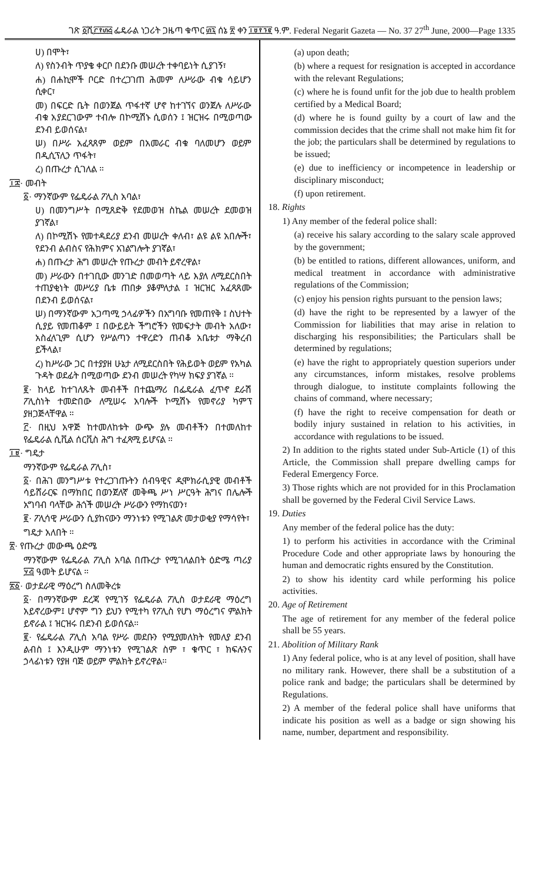ገጽ ፩ሺ፫፻፴፭ ፌዴራል ነጋሪት ጋዜጣ ቁጥር ፴፯ ሰኔ ፳ ቀን ፲፱፻፺፪ ዓ.ም. Federal Negarit Gazeta — No. 37 27<sup>th</sup> June, 2000—Page 1335
ሀ) በሞት፣
ለ) የስንብት ጥያቄ ቀርቦ በደንቡ መሠረት ተቀባይነት ሲያገኝ፣
ሐ) በሐኪሞች ቦርድ በተረጋገጠ ሕመም ለሥራው ብቁ ሳይሆን ሲቀር፣
መ) በፍርድ ቤት በወንጀል ጥፋተኛ ሆኖ ከተገኘና ወንጀሉ ለሥራው ብቁ አያደርገውም ተብሎ በኮሚሽኑ ሲወሰን ፤ ዝርዝሩ በሚወጣው ደንብ ይወሰናል፣
ሠ) በሥራ አፈጻጸም ወይም በአመራር ብቁ ባለመሆን ወይም በዲሲፕሊን ጥፋት፣
ረ) በጡረታ ሲገለል ።
፲፰· መብት
፩· ማንኛውም የፌዴራል ፖሊስ አባል፣
ሀ) በመንግሥት በሚጸድቅ የደመወዝ ስኬል መሠረት ደመወዝ ያገኛል፣
ለ) በኮሚሽኑ የመተዳደሪያ ደንብ መሠረት ቀለብ፣ ልዩ ልዩ አበሎች፣ የደንብ ልብስና የሕክምና አገልግሎት ያገኛል፣
ሐ) በጡረታ ሕግ መሠረት የጡረታ መብት ይኖረዋል፣
መ) ሥራውን በተገቢው መንገድ በመወጣት ላይ እያለ ለሚደርስበት ተጠያቂነት መሥሪያ ቤቱ ጠበቃ ያቆምለታል ፤ ዝርዝር አፈጻጸሙ በደንብ ይወሰናል፣
ሠ) በማንኛውም አጋጣሚ ኃላፊዎችን በአግባቡ የመጠየቅ ፤ ስህተት ሲያይ የመጠቆም ፤ በውይይት ችግሮችን የመፍታት መብት አለው፣ አስፈላጊም ሲሆን የሥልጣን ተዋረድን ጠብቆ አቤቱታ ማቅረብ ይችላል፣
ረ) ከሥራው ጋር በተያያዘ ሁኔታ ለሚደርስበት የሕይወት ወይም የአካል ጉዳት ወደፊት በሚወጣው ደንብ መሠረት የካሣ ክፍያ ያገኛል ።
፪· ከላይ ከተገለጹት መብቶች በተጨማሪ በፌዴራል ፈጥኖ ደራሽ ፖሊስነት ተመድበው ለሚሠሩ አባሎች ኮሚሽኑ የመኖሪያ ካምፕ ያዘጋጅላቸዋል ።
፫· በዚህ አዋጅ ከተመለከቱት ውጭ ያሉ መብቶችን በተመለከተ የፌዴራል ሲቪል ሰርቪስ ሕግ ተፈጻሚ ይሆናል ።
፲፱· ግዴታ
ማንኛውም የፌዴራል ፖሊስ፣
፩· በሕገ መንግሥቱ የተረጋገጡትን ሰብዓዊና ዲሞክራሲያዊ መብቶች ሳይሸራርፍ በማክበር በወንጀለኛ መቅጫ ሥነ ሥርዓት ሕግና በሌሎች አግባብ ባላቸው ሕጎች መሠረት ሥራውን የማከናወን፣
፪· ፖሊሳዊ ሥራውን ሲያከናውን ማንነቱን የሚገልጽ መታወቂያ የማሳየት፣
ግዴታ አለበት ።
፳· የጡረታ መውጫ ዕድሜ
ማንኛውም የፌዴራል ፖሊስ አባል በጡረታ የሚገለልበት ዕድሜ ጣሪያ ፶፭ ዓመት ይሆናል ።
፳፩· ወታደራዊ ማዕረግ ስለመቅረቱ
፩· በማንኛውም ደረጃ የሚገኝ የፌዴራል ፖሊስ ወታደራዊ ማዕረግ አይኖረውም፤ ሆኖም ግን ይህን የሚተካ የፖሊስ የሆነ ማዕረግና ምልክት ይኖራል ፤ ዝርዝሩ በደንብ ይወሰናል።
፪· የፌዴራል ፖሊስ አባል የሥራ መደቡን የሚያመለክት የመለያ ደንብ ልብስ ፤ እንዲሁም ማንነቱን የሚገልጽ ስም ፣ ቁጥር ፣ ክፍሉንና ኃላፊነቱን የያዘ ባጅ ወይም ምልክት ይኖረዋል።
(a) upon death;
(b) where a request for resignation is accepted in accordance with the relevant Regulations;
(c) where he is found unfit for the job due to health problem certified by a Medical Board;
(d) where he is found guilty by a court of law and the commission decides that the crime shall not make him fit for the job; the particulars shall be determined by regulations to be issued;
(e) due to inefficiency or incompetence in leadership or disciplinary misconduct;
(f) upon retirement.
18. Rights
1) Any member of the federal police shall:
(a) receive his salary according to the salary scale approved by the government;
(b) be entitled to rations, different allowances, uniform, and medical treatment in accordance with administrative regulations of the Commission;
(c) enjoy his pension rights pursuant to the pension laws;
(d) have the right to be represented by a lawyer of the Commission for liabilities that may arise in relation to discharging his responsibilities; the Particulars shall be determined by regulations;
(e) have the right to appropriately question superiors under any circumstances, inform mistakes, resolve problems through dialogue, to institute complaints following the chains of command, where necessary;
(f) have the right to receive compensation for death or bodily injury sustained in relation to his activities, in accordance with regulations to be issued.
2) In addition to the rights stated under Sub-Article (1) of this Article, the Commission shall prepare dwelling camps for Federal Emergency Force.
3) Those rights which are not provided for in this Proclamation shall be governed by the Federal Civil Service Laws.
19. Duties
Any member of the federal police has the duty:
1) to perform his activities in accordance with the Criminal Procedure Code and other appropriate laws by honouring the human and democratic rights ensured by the Constitution.
2) to show his identity card while performing his police activities.
20. Age of Retirement
The age of retirement for any member of the federal police shall be 55 years.
21. Abolition of Military Rank
1) Any federal police, who is at any level of position, shall have no military rank. However, there shall be a substitution of a police rank and badge; the particulars shall be determined by Regulations.
2) A member of the federal police shall have uniforms that indicate his position as well as a badge or sign showing his name, number, department and responsibility.